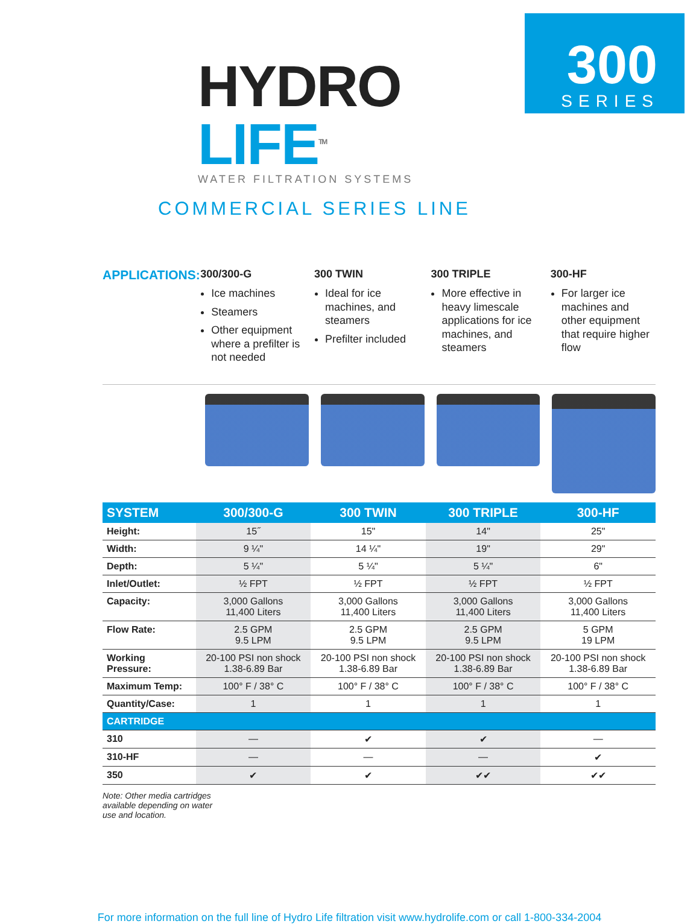300
SERIES
HYDRO LIFE<sup>TM</sup>
WATER FILTRATION SYSTEMS
COMMERCIAL SERIES LINE
APPLICATIONS:
300/300-G
Ice machines
Steamers
Other equipment where a prefilter is not needed
300 TWIN
Ideal for ice machines, and steamers
Prefilter included
300 TRIPLE
More effective in heavy limescale applications for ice machines, and steamers
300-HF
For larger ice machines and other equipment that require higher flow
| SYSTEM | 300/300-G | 300 TWIN | 300 TRIPLE | 300-HF |
| --- | --- | --- | --- | --- |
| Height: | 15˝ | 15" | 14" | 25" |
| Width: | 9 ¼" | 14 ¼" | 19" | 29" |
| Depth: | 5 ¼" | 5 ¼" | 5 ¼" | 6" |
| Inlet/Outlet: | ½ FPT | ½ FPT | ½ FPT | ½ FPT |
| Capacity: | 3,000 Gallons 11,400 Liters | 3,000 Gallons 11,400 Liters | 3,000 Gallons 11,400 Liters | 3,000 Gallons 11,400 Liters |
| Flow Rate: | 2.5 GPM 9.5 LPM | 2.5 GPM 9.5 LPM | 2.5 GPM 9.5 LPM | 5 GPM 19 LPM |
| Working Pressure: | 20-100 PSI non shock 1.38-6.89 Bar | 20-100 PSI non shock 1.38-6.89 Bar | 20-100 PSI non shock 1.38-6.89 Bar | 20-100 PSI non shock 1.38-6.89 Bar |
| Maximum Temp: | 100° F / 38° C | 100° F / 38° C | 100° F / 38° C | 100° F / 38° C |
| Quantity/Case: | 1 | 1 | 1 | 1 |
| CARTRIDGE | | | | |
| 310 | — | ✔ | ✔ | — |
| 310-HF | — | — | — | ✔ |
| 350 | ✔ | ✔ | ✔✔ | ✔✔ |
Note: Other media cartridges available depending on water use and location.
For more information on the full line of Hydro Life filtration visit www.hydrolife.com or call 1-800-334-2004